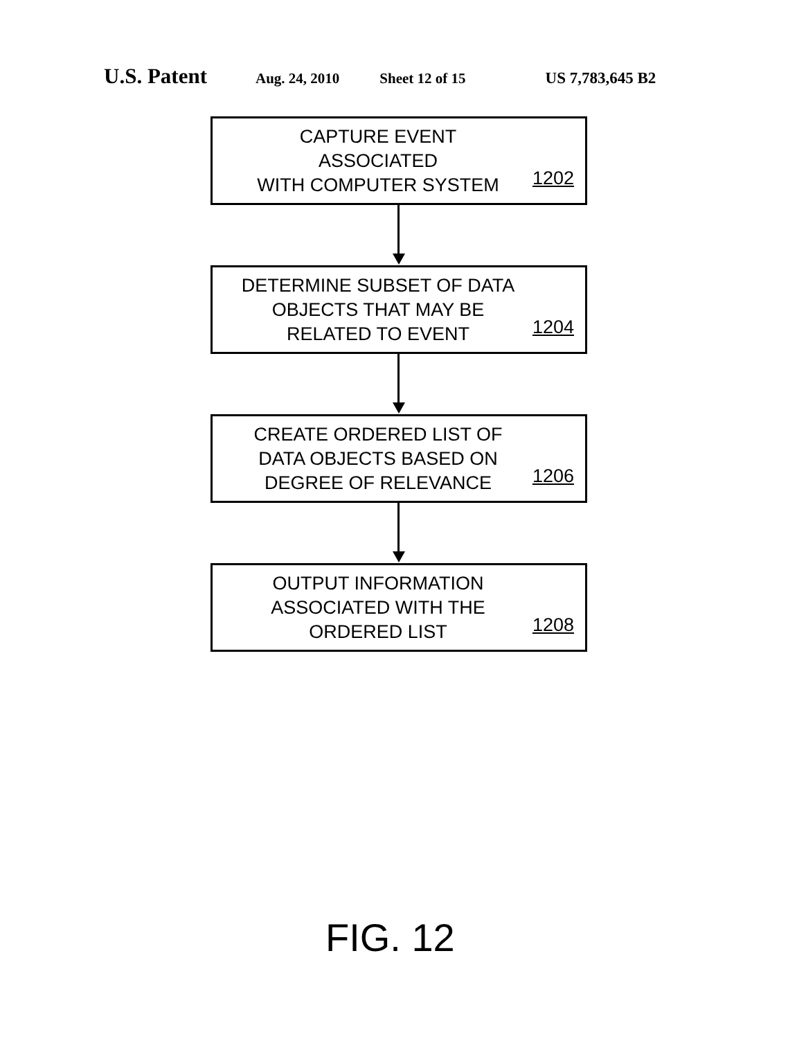U.S. Patent Aug. 24, 2010 Sheet 12 of 15 US 7,783,645 B2
CAPTURE EVENT ASSOCIATED
WITH COMPUTER SYSTEM
1202
DETERMINE SUBSET OF DATA
OBJECTS THAT MAY BE
RELATED TO EVENT
1204
CREATE ORDERED LIST OF
DATA OBJECTS BASED ON
DEGREE OF RELEVANCE
1206
OUTPUT INFORMATION
ASSOCIATED WITH THE
ORDERED LIST
1208
FIG. 12